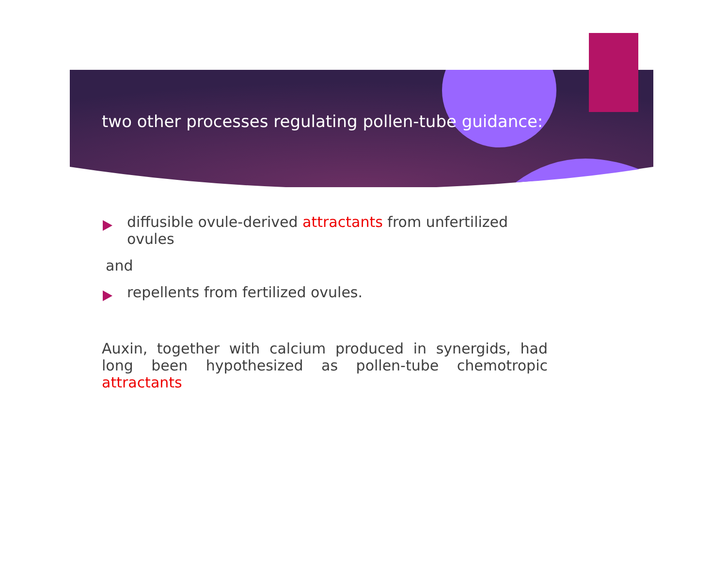two other processes regulating pollen-tube guidance:
diffusible ovule-derived attractants from unfertilized ovules
and
repellents from fertilized ovules.
Auxin, together with calcium produced in synergids, had long been hypothesized as pollen-tube chemotropic attractants